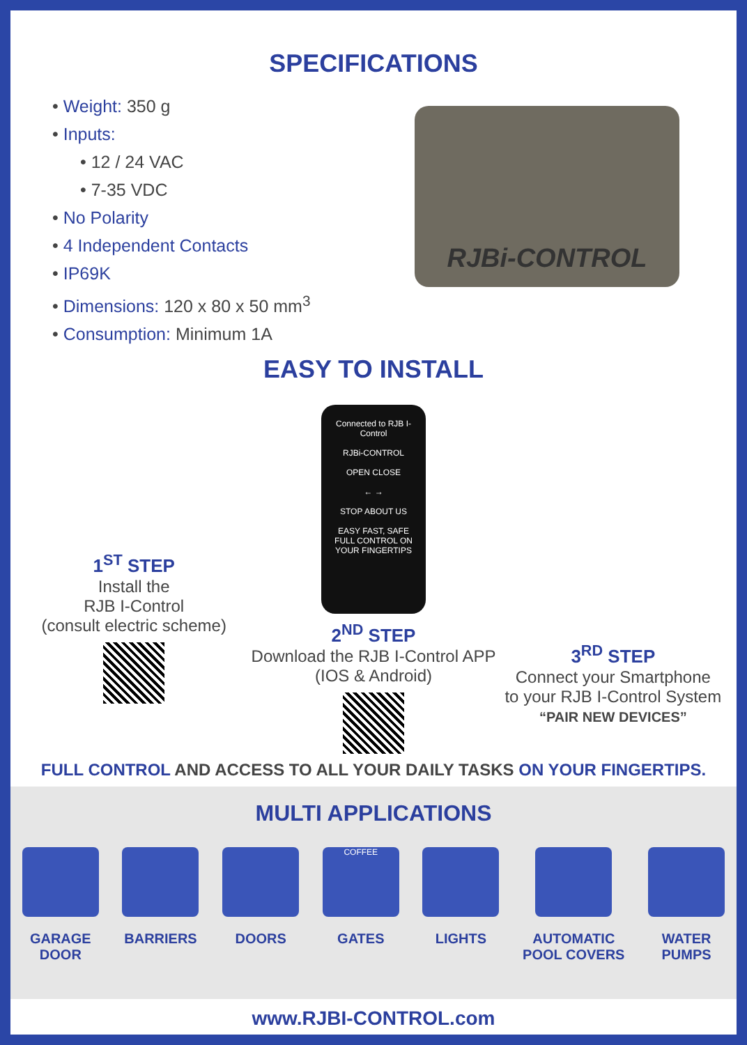SPECIFICATIONS
• Weight: 350 g
• Inputs:
• 12 / 24 VAC
• 7-35 VDC
• No Polarity
• 4 Independent Contacts
• IP69K
• Dimensions: 120 x 80 x 50 mm<sup>3</sup>
• Consumption: Minimum 1A
RJBi-CONTROL
EASY TO INSTALL
1<sup>ST</sup> STEP
Install the
RJB I-Control
(consult electric scheme)
Connected to RJB I-Control
RJBi-CONTROL
OPEN CLOSE
← →
STOP ABOUT US
EASY FAST, SAFE
FULL CONTROL ON YOUR FINGERTIPS
2<sup>ND</sup> STEP
Download the RJB I-Control APP
(IOS & Android)
3<sup>RD</sup> STEP
Connect your Smartphone
to your RJB I-Control System
“PAIR NEW DEVICES”
FULL CONTROL AND ACCESS TO ALL YOUR DAILY TASKS ON YOUR FINGERTIPS.
MULTI APPLICATIONS
GARAGE
DOOR
BARRIERS DOORS
COFFEE
GATES
LIGHTS AUTOMATIC
POOL COVERS
WATER
PUMPS
www.RJBI-CONTROL.com